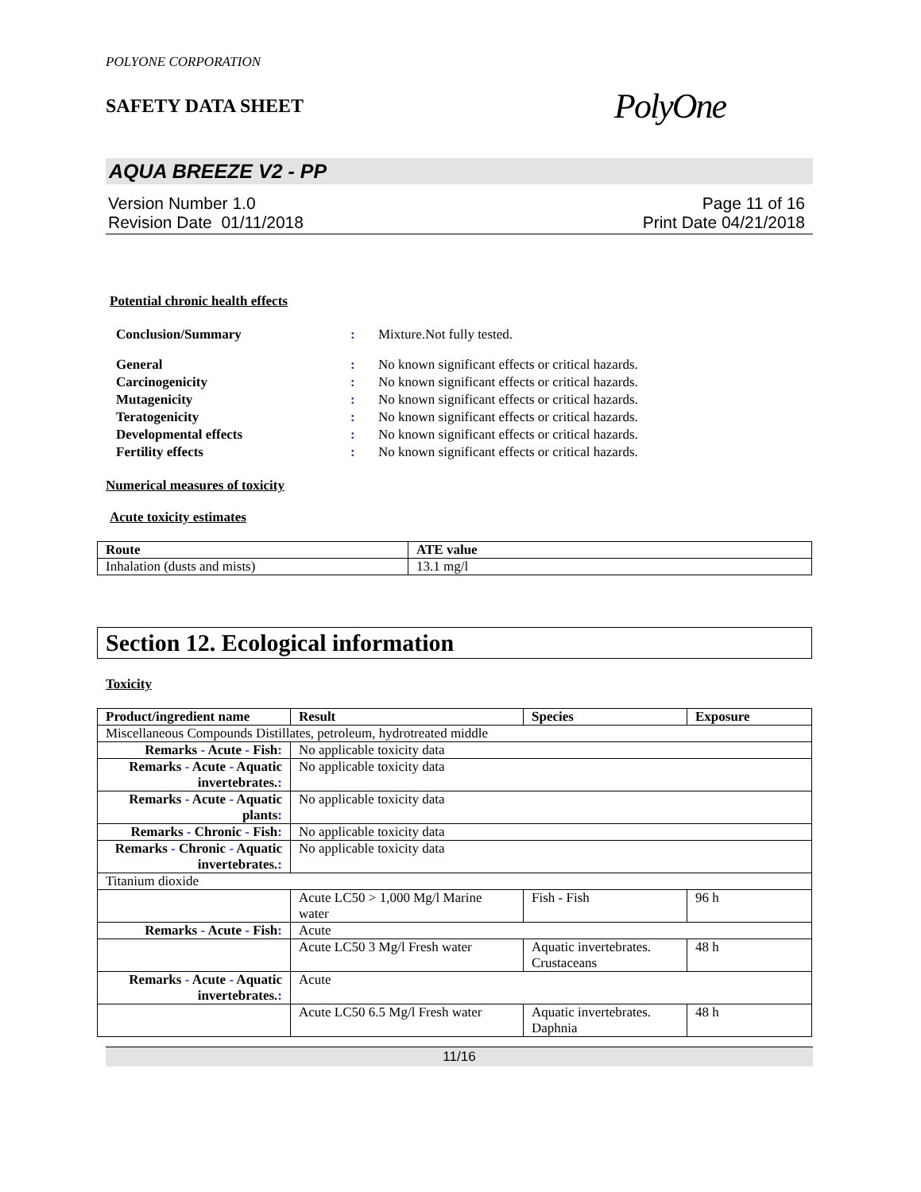POLYONE CORPORATION
SAFETY DATA SHEET
PolyOne
AQUA BREEZE V2 - PP
Version Number 1.0
Revision Date 01/11/2018
Page 11 of 16
Print Date 04/21/2018
Potential chronic health effects
Conclusion/Summary: Mixture.Not fully tested.
General: No known significant effects or critical hazards. Carcinogenicity: No known significant effects or critical hazards. Mutagenicity: No known significant effects or critical hazards. Teratogenicity: No known significant effects or critical hazards. Developmental effects: No known significant effects or critical hazards. Fertility effects: No known significant effects or critical hazards.
Numerical measures of toxicity
Acute toxicity estimates
| Route | ATE value |
| --- | --- |
| Inhalation (dusts and mists) | 13.1 mg/l |
Section 12. Ecological information
Toxicity
| Product/ingredient name | Result | Species | Exposure |
| --- | --- | --- | --- |
| Miscellaneous Compounds Distillates, petroleum, hydrotreated middle | | | |
| Remarks - Acute - Fish : | No applicable toxicity data | | |
| Remarks - Acute - Aquatic invertebrates. : | No applicable toxicity data | | |
| Remarks - Acute - Aquatic plants : | No applicable toxicity data | | |
| Remarks - Chronic - Fish : | No applicable toxicity data | | |
| Remarks - Chronic - Aquatic invertebrates. : | No applicable toxicity data | | |
| Titanium dioxide | | | |
| | Acute LC50 > 1,000 Mg/l Marine water | Fish - Fish | 96 h |
| Remarks - Acute - Fish : | Acute | | |
| | Acute LC50 3 Mg/l Fresh water | Aquatic invertebrates. Crustaceans | 48 h |
| Remarks - Acute - Aquatic invertebrates. : | Acute | | |
| | Acute LC50 6.5 Mg/l Fresh water | Aquatic invertebrates. Daphnia | 48 h |
11/16